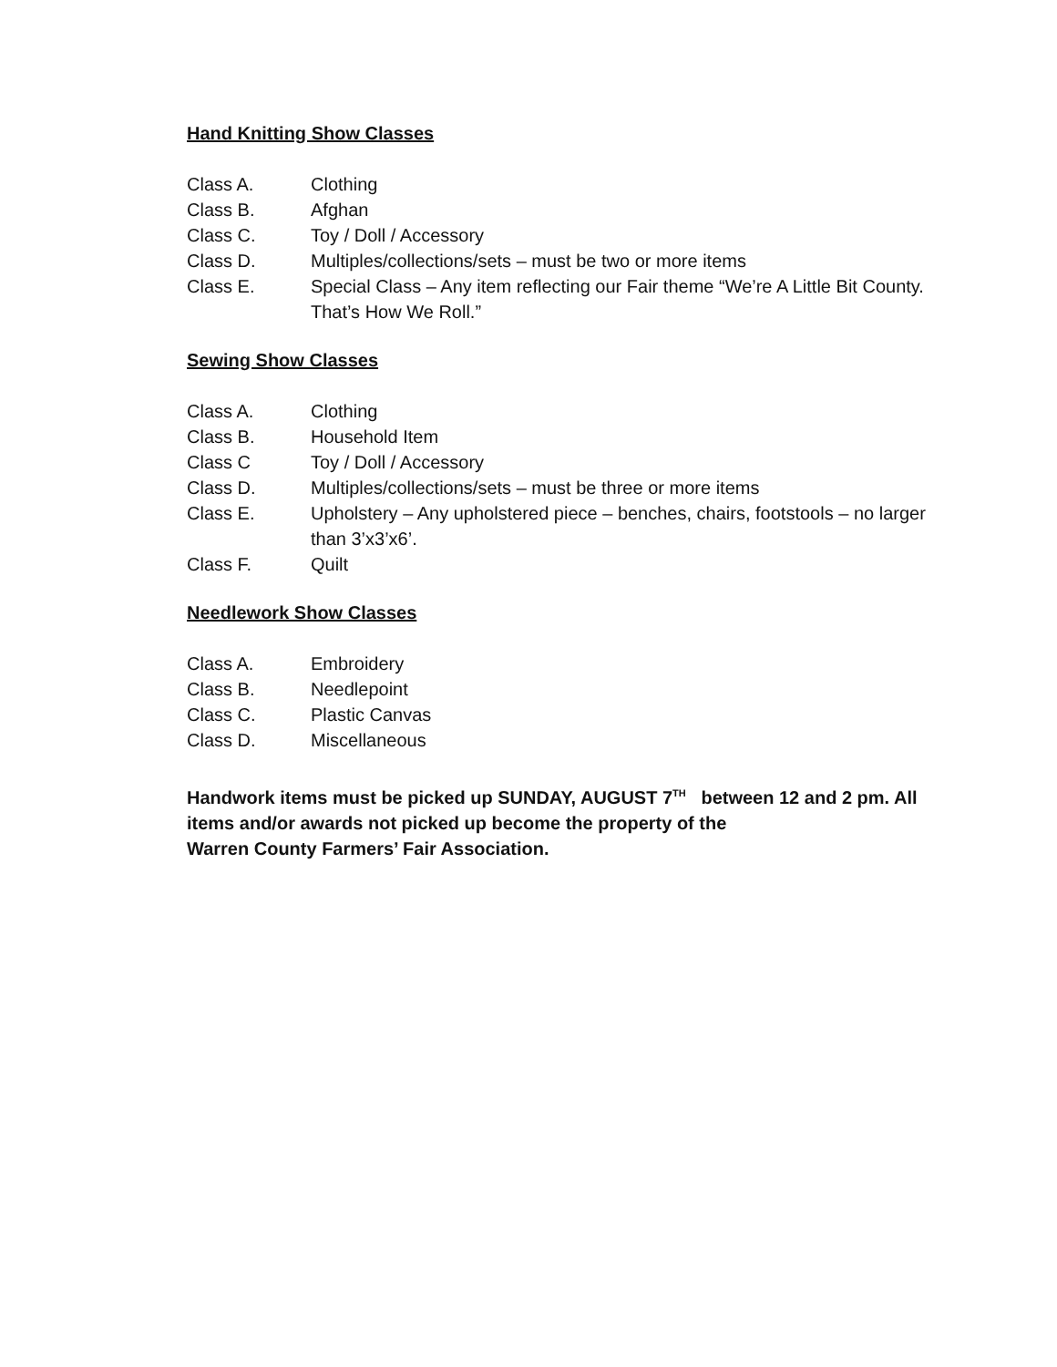Hand Knitting Show Classes
Class A. Clothing
Class B. Afghan
Class C. Toy / Doll / Accessory
Class D. Multiples/collections/sets – must be two or more items
Class E. Special Class – Any item reflecting our Fair theme “We’re A Little Bit County. That’s How We Roll.”
Sewing Show Classes
Class A. Clothing
Class B. Household Item
Class C Toy / Doll / Accessory
Class D. Multiples/collections/sets – must be three or more items
Class E. Upholstery – Any upholstered piece – benches, chairs, footstools – no larger than 3’x3’x6’.
Class F. Quilt
Needlework Show Classes
Class A. Embroidery
Class B. Needlepoint
Class C. Plastic Canvas
Class D. Miscellaneous
Handwork items must be picked up SUNDAY, AUGUST 7<sup>TH</sup> between 12 and 2 pm. All items and/or awards not picked up become the property of the
Warren County Farmers’ Fair Association.